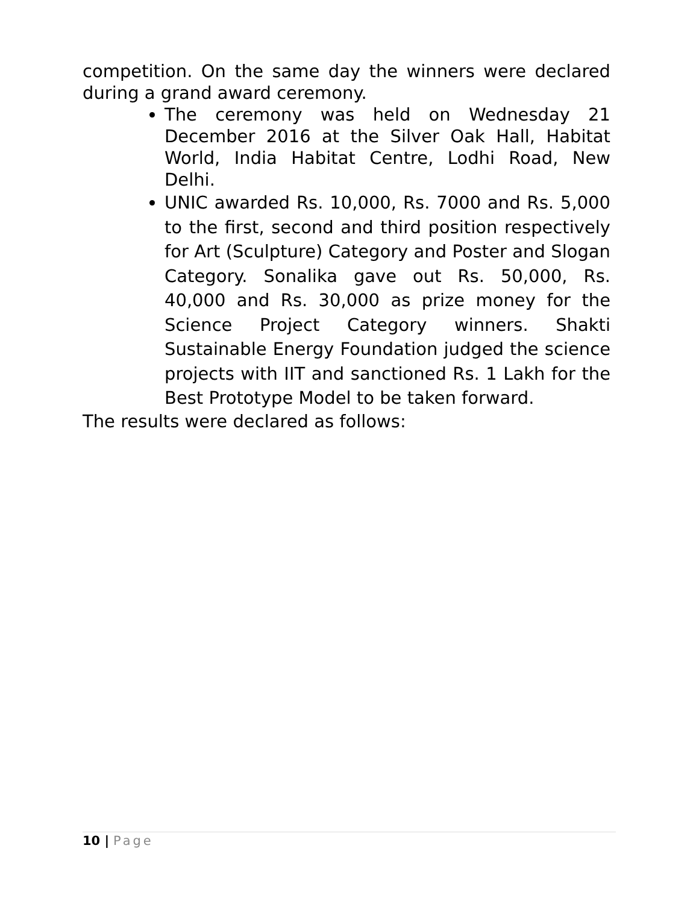competition. On the same day the winners were declared during a grand award ceremony.
The ceremony was held on Wednesday 21 December 2016 at the Silver Oak Hall, Habitat World, India Habitat Centre, Lodhi Road, New Delhi.
UNIC awarded Rs. 10,000, Rs. 7000 and Rs. 5,000 to the first, second and third position respectively for Art (Sculpture) Category and Poster and Slogan Category. Sonalika gave out Rs. 50,000, Rs. 40,000 and Rs. 30,000 as prize money for the Science Project Category winners. Shakti Sustainable Energy Foundation judged the science projects with IIT and sanctioned Rs. 1 Lakh for the Best Prototype Model to be taken forward.
The results were declared as follows:
10 | Page